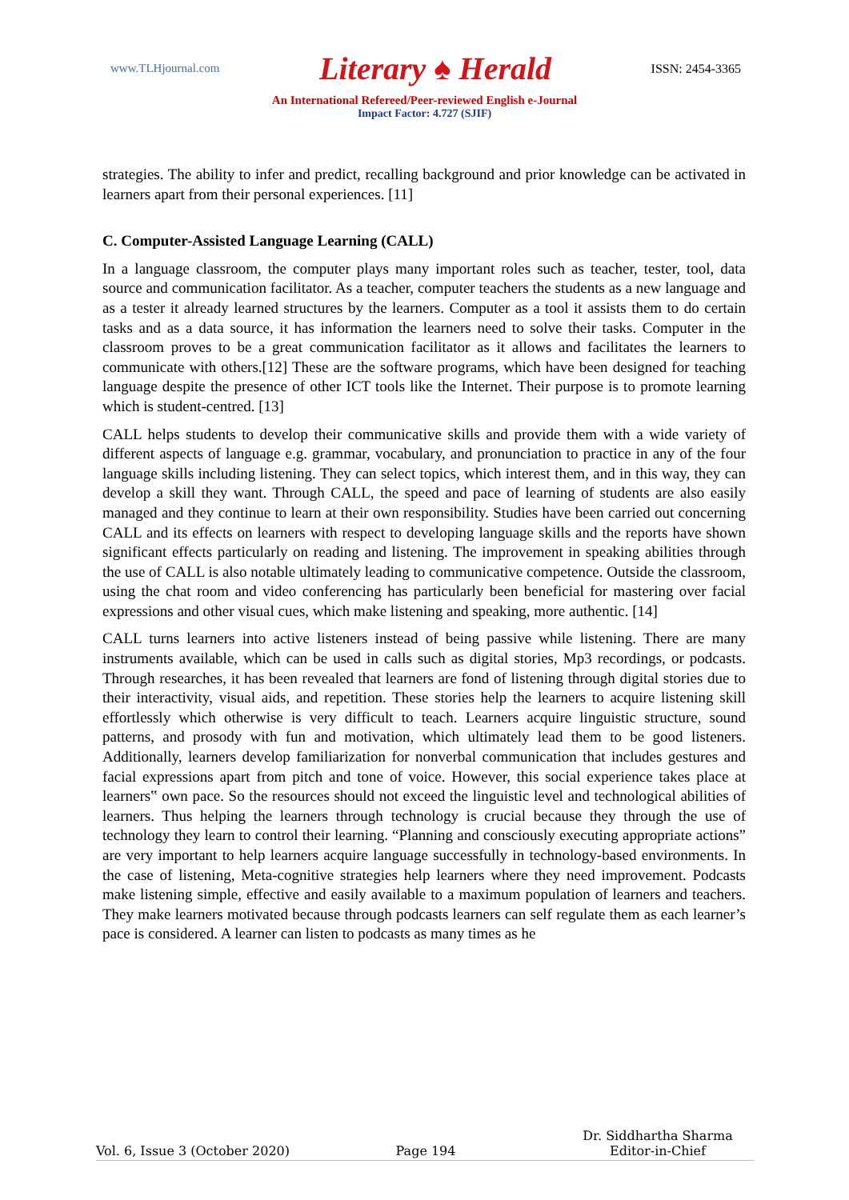www.TLHjournal.com Literary ♠ Herald ISSN: 2454-3365
An International Refereed/Peer-reviewed English e-Journal
Impact Factor: 4.727 (SJIF)
strategies. The ability to infer and predict, recalling background and prior knowledge can be activated in learners apart from their personal experiences. [11]
C. Computer-Assisted Language Learning (CALL)
In a language classroom, the computer plays many important roles such as teacher, tester, tool, data source and communication facilitator. As a teacher, computer teachers the students as a new language and as a tester it already learned structures by the learners. Computer as a tool it assists them to do certain tasks and as a data source, it has information the learners need to solve their tasks. Computer in the classroom proves to be a great communication facilitator as it allows and facilitates the learners to communicate with others.[12] These are the software programs, which have been designed for teaching language despite the presence of other ICT tools like the Internet. Their purpose is to promote learning which is student-centred. [13]
CALL helps students to develop their communicative skills and provide them with a wide variety of different aspects of language e.g. grammar, vocabulary, and pronunciation to practice in any of the four language skills including listening. They can select topics, which interest them, and in this way, they can develop a skill they want. Through CALL, the speed and pace of learning of students are also easily managed and they continue to learn at their own responsibility. Studies have been carried out concerning CALL and its effects on learners with respect to developing language skills and the reports have shown significant effects particularly on reading and listening. The improvement in speaking abilities through the use of CALL is also notable ultimately leading to communicative competence. Outside the classroom, using the chat room and video conferencing has particularly been beneficial for mastering over facial expressions and other visual cues, which make listening and speaking, more authentic. [14]
CALL turns learners into active listeners instead of being passive while listening. There are many instruments available, which can be used in calls such as digital stories, Mp3 recordings, or podcasts. Through researches, it has been revealed that learners are fond of listening through digital stories due to their interactivity, visual aids, and repetition. These stories help the learners to acquire listening skill effortlessly which otherwise is very difficult to teach. Learners acquire linguistic structure, sound patterns, and prosody with fun and motivation, which ultimately lead them to be good listeners. Additionally, learners develop familiarization for nonverbal communication that includes gestures and facial expressions apart from pitch and tone of voice. However, this social experience takes place at learners‟ own pace. So the resources should not exceed the linguistic level and technological abilities of learners. Thus helping the learners through technology is crucial because they through the use of technology they learn to control their learning. “Planning and consciously executing appropriate actions” are very important to help learners acquire language successfully in technology-based environments. In the case of listening, Meta-cognitive strategies help learners where they need improvement. Podcasts make listening simple, effective and easily available to a maximum population of learners and teachers. They make learners motivated because through podcasts learners can self regulate them as each learner’s pace is considered. A learner can listen to podcasts as many times as he
Vol. 6, Issue 3 (October 2020) Page 194 Dr. Siddhartha Sharma
Editor-in-Chief